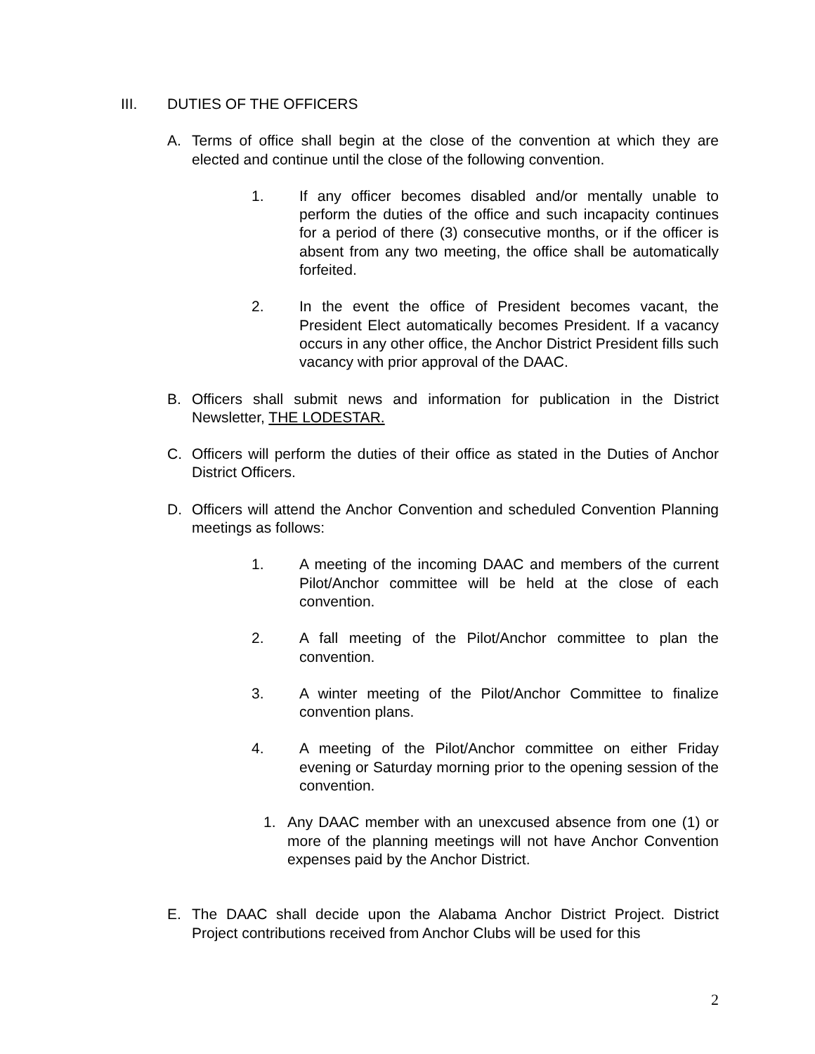III. DUTIES OF THE OFFICERS
A. Terms of office shall begin at the close of the convention at which they are elected and continue until the close of the following convention.
1. If any officer becomes disabled and/or mentally unable to perform the duties of the office and such incapacity continues for a period of there (3) consecutive months, or if the officer is absent from any two meeting, the office shall be automatically forfeited.
2. In the event the office of President becomes vacant, the President Elect automatically becomes President. If a vacancy occurs in any other office, the Anchor District President fills such vacancy with prior approval of the DAAC.
B. Officers shall submit news and information for publication in the District Newsletter, THE LODESTAR.
C. Officers will perform the duties of their office as stated in the Duties of Anchor District Officers.
D. Officers will attend the Anchor Convention and scheduled Convention Planning meetings as follows:
1. A meeting of the incoming DAAC and members of the current Pilot/Anchor committee will be held at the close of each convention.
2. A fall meeting of the Pilot/Anchor committee to plan the convention.
3. A winter meeting of the Pilot/Anchor Committee to finalize convention plans.
4. A meeting of the Pilot/Anchor committee on either Friday evening or Saturday morning prior to the opening session of the convention.
1. Any DAAC member with an unexcused absence from one (1) or more of the planning meetings will not have Anchor Convention expenses paid by the Anchor District.
E. The DAAC shall decide upon the Alabama Anchor District Project. District Project contributions received from Anchor Clubs will be used for this
2